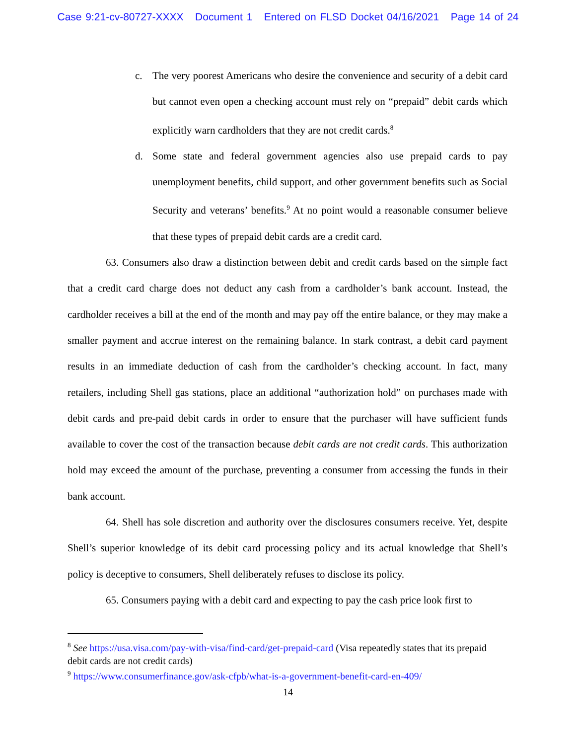Case 9:21-cv-80727-XXXX Document 1 Entered on FLSD Docket 04/16/2021 Page 14 of 24
c. The very poorest Americans who desire the convenience and security of a debit card but cannot even open a checking account must rely on “prepaid” debit cards which explicitly warn cardholders that they are not credit cards.<sup>8</sup>
d. Some state and federal government agencies also use prepaid cards to pay unemployment benefits, child support, and other government benefits such as Social Security and veterans’ benefits.<sup>9</sup> At no point would a reasonable consumer believe that these types of prepaid debit cards are a credit card.
63. Consumers also draw a distinction between debit and credit cards based on the simple fact that a credit card charge does not deduct any cash from a cardholder’s bank account. Instead, the cardholder receives a bill at the end of the month and may pay off the entire balance, or they may make a smaller payment and accrue interest on the remaining balance. In stark contrast, a debit card payment results in an immediate deduction of cash from the cardholder’s checking account. In fact, many retailers, including Shell gas stations, place an additional “authorization hold” on purchases made with debit cards and pre-paid debit cards in order to ensure that the purchaser will have sufficient funds available to cover the cost of the transaction because debit cards are not credit cards. This authorization hold may exceed the amount of the purchase, preventing a consumer from accessing the funds in their bank account.
64. Shell has sole discretion and authority over the disclosures consumers receive. Yet, despite Shell’s superior knowledge of its debit card processing policy and its actual knowledge that Shell’s policy is deceptive to consumers, Shell deliberately refuses to disclose its policy.
65. Consumers paying with a debit card and expecting to pay the cash price look first to
<sup>8</sup> See https://usa.visa.com/pay-with-visa/find-card/get-prepaid-card (Visa repeatedly states that its prepaid debit cards are not credit cards)
<sup>9</sup> https://www.consumerfinance.gov/ask-cfpb/what-is-a-government-benefit-card-en-409/
14